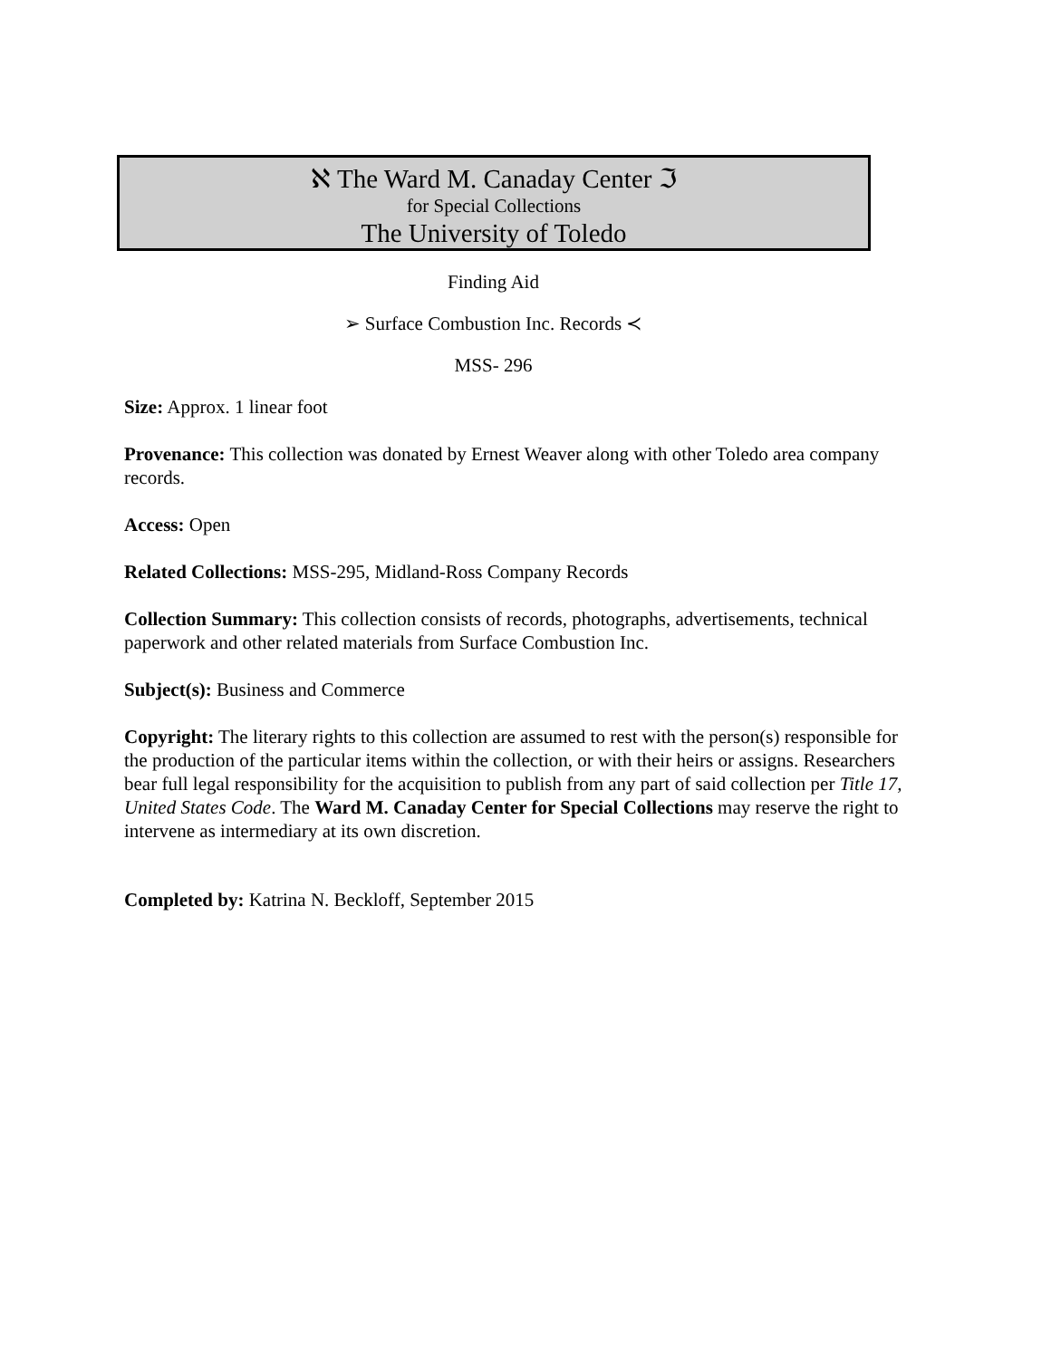ℵ The Ward M. Canaday Center ℑ
for Special Collections
The University of Toledo
Finding Aid
➢ Surface Combustion Inc. Records ≺
MSS- 296
Size: Approx. 1 linear foot
Provenance: This collection was donated by Ernest Weaver along with other Toledo area company records.
Access: Open
Related Collections: MSS-295, Midland-Ross Company Records
Collection Summary: This collection consists of records, photographs, advertisements, technical paperwork and other related materials from Surface Combustion Inc.
Subject(s): Business and Commerce
Copyright: The literary rights to this collection are assumed to rest with the person(s) responsible for the production of the particular items within the collection, or with their heirs or assigns. Researchers bear full legal responsibility for the acquisition to publish from any part of said collection per Title 17, United States Code. The Ward M. Canaday Center for Special Collections may reserve the right to intervene as intermediary at its own discretion.
Completed by: Katrina N. Beckloff, September 2015